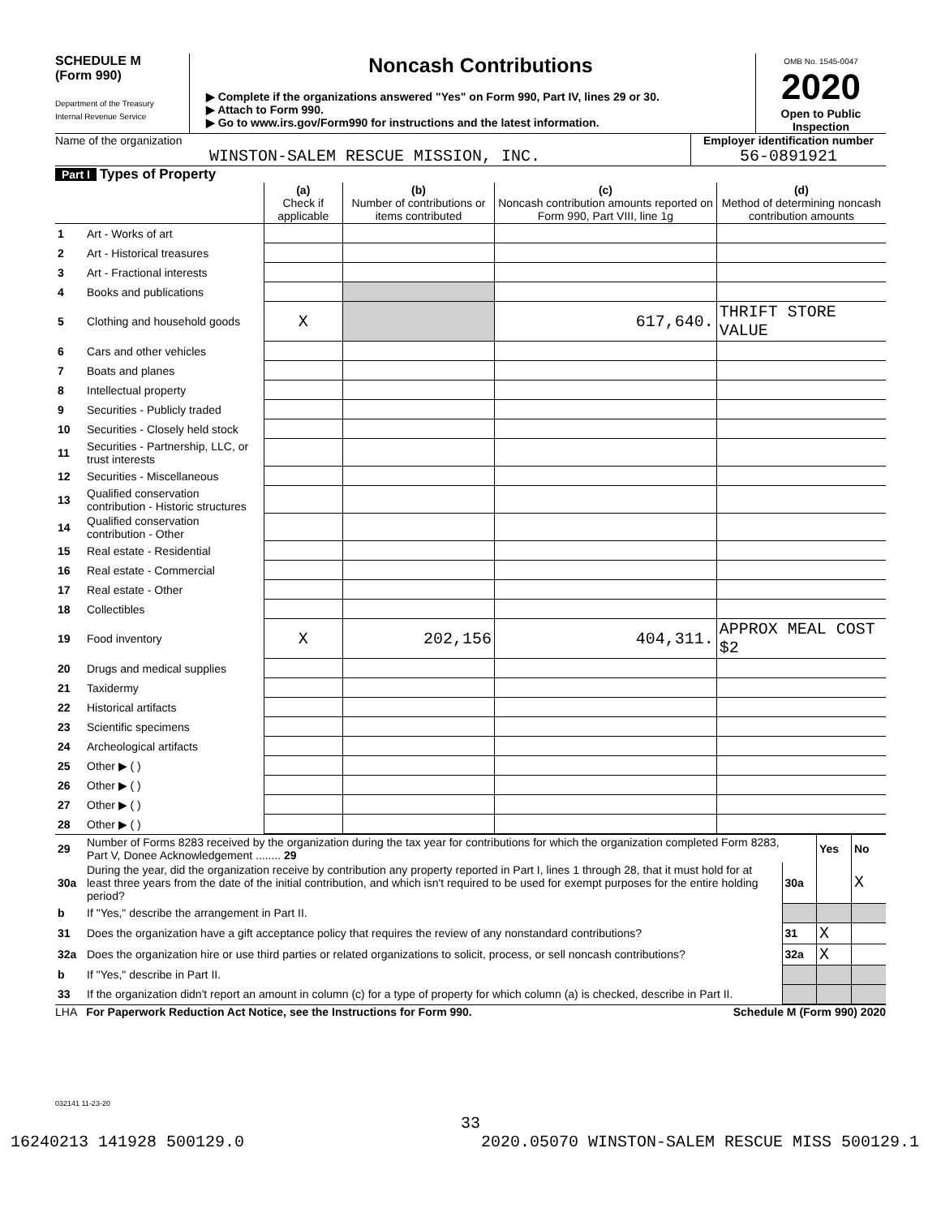SCHEDULE M
(Form 990)
Department of the Treasury
Internal Revenue Service
Noncash Contributions
▶ Complete if the organizations answered "Yes" on Form 990, Part IV, lines 29 or 30.
▶ Attach to Form 990.
▶ Go to www.irs.gov/Form990 for instructions and the latest information.
OMB No. 1545-0047
2020
Open to Public Inspection
Name of the organization
WINSTON-SALEM RESCUE MISSION, INC.
Employer identification number
56-0891921
Part I Types of Property
| | | (a) Check if applicable | (b) Number of contributions or items contributed | (c) Noncash contribution amounts reported on Form 990, Part VIII, line 1g | (d) Method of determining noncash contribution amounts |
| --- | --- | --- | --- | --- | --- |
| 1 | Art - Works of art | | | | |
| 2 | Art - Historical treasures | | | | |
| 3 | Art - Fractional interests | | | | |
| 4 | Books and publications | | | | |
| 5 | Clothing and household goods | X | | 617,640. | THRIFT STORE VALUE |
| 6 | Cars and other vehicles | | | | |
| 7 | Boats and planes | | | | |
| 8 | Intellectual property | | | | |
| 9 | Securities - Publicly traded | | | | |
| 10 | Securities - Closely held stock | | | | |
| 11 | Securities - Partnership, LLC, or trust interests | | | | |
| 12 | Securities - Miscellaneous | | | | |
| 13 | Qualified conservation contribution - Historic structures | | | | |
| 14 | Qualified conservation contribution - Other | | | | |
| 15 | Real estate - Residential | | | | |
| 16 | Real estate - Commercial | | | | |
| 17 | Real estate - Other | | | | |
| 18 | Collectibles | | | | |
| 19 | Food inventory | X | 202,156 | 404,311. | APPROX MEAL COST $2 |
| 20 | Drugs and medical supplies | | | | |
| 21 | Taxidermy | | | | |
| 22 | Historical artifacts | | | | |
| 23 | Scientific specimens | | | | |
| 24 | Archeological artifacts | | | | |
| 25 | Other ▶ ( ) | | | | |
| 26 | Other ▶ ( ) | | | | |
| 27 | Other ▶ ( ) | | | | |
| 28 | Other ▶ ( ) | | | | |
| 29 | Number of Forms 8283 received by the organization during the tax year for contributions for which the organization completed Form 8283, Part V, Donee Acknowledgement ........ 29 | | Yes | No |
| 30a | During the year, did the organization receive by contribution any property reported in Part I, lines 1 through 28, that it must hold for at least three years from the date of the initial contribution, and which isn't required to be used for exempt purposes for the entire holding period? | 30a | | X |
| b | If "Yes," describe the arrangement in Part II. | | | |
| 31 | Does the organization have a gift acceptance policy that requires the review of any nonstandard contributions? | 31 | X | |
| 32a | Does the organization hire or use third parties or related organizations to solicit, process, or sell noncash contributions? | 32a | X | |
| b | If "Yes," describe in Part II. | | | |
| 33 | If the organization didn't report an amount in column (c) for a type of property for which column (a) is checked, describe in Part II. | | | |
LHA For Paperwork Reduction Act Notice, see the Instructions for Form 990. Schedule M (Form 990) 2020
032141 11-23-20
33
16240213 141928 500129.0 2020.05070 WINSTON-SALEM RESCUE MISS 500129.1